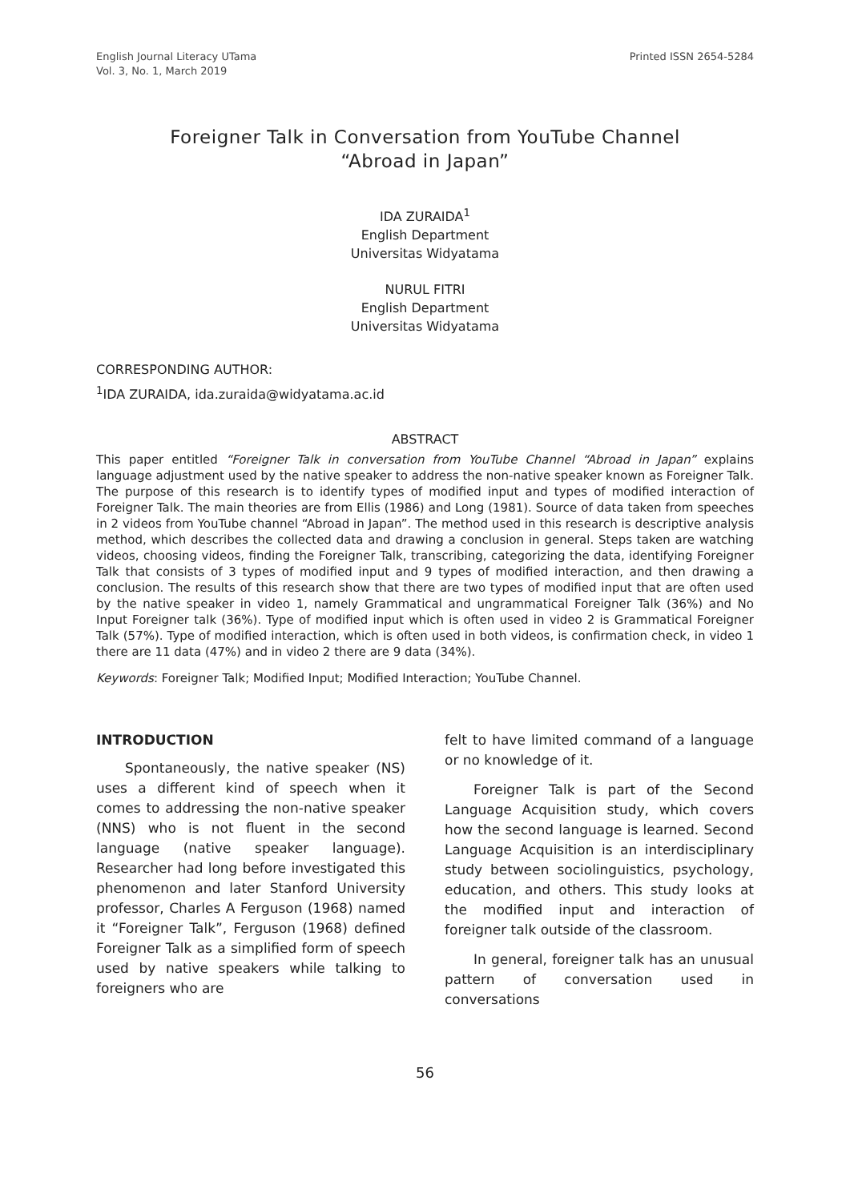English Journal Literacy UTama
Vol. 3, No. 1, March 2019
Printed ISSN 2654-5284
Foreigner Talk in Conversation from YouTube Channel
“Abroad in Japan”
IDA ZURAIDA<sup>1</sup>
English Department
Universitas Widyatama
NURUL FITRI
English Department
Universitas Widyatama
CORRESPONDING AUTHOR:
<sup>1</sup> IDA ZURAIDA, ida.zuraida@widyatama.ac.id
ABSTRACT
This paper entitled “Foreigner Talk in conversation from YouTube Channel “Abroad in Japan” explains language adjustment used by the native speaker to address the non-native speaker known as Foreigner Talk. The purpose of this research is to identify types of modified input and types of modified interaction of Foreigner Talk. The main theories are from Ellis (1986) and Long (1981). Source of data taken from speeches in 2 videos from YouTube channel “Abroad in Japan”. The method used in this research is descriptive analysis method, which describes the collected data and drawing a conclusion in general. Steps taken are watching videos, choosing videos, finding the Foreigner Talk, transcribing, categorizing the data, identifying Foreigner Talk that consists of 3 types of modified input and 9 types of modified interaction, and then drawing a conclusion. The results of this research show that there are two types of modified input that are often used by the native speaker in video 1, namely Grammatical and ungrammatical Foreigner Talk (36%) and No Input Foreigner talk (36%). Type of modified input which is often used in video 2 is Grammatical Foreigner Talk (57%). Type of modified interaction, which is often used in both videos, is confirmation check, in video 1 there are 11 data (47%) and in video 2 there are 9 data (34%).
Keywords: Foreigner Talk; Modified Input; Modified Interaction; YouTube Channel.
INTRODUCTION
Spontaneously, the native speaker (NS) uses a different kind of speech when it comes to addressing the non-native speaker (NNS) who is not fluent in the second language (native speaker language). Researcher had long before investigated this phenomenon and later Stanford University professor, Charles A Ferguson (1968) named it “Foreigner Talk”, Ferguson (1968) defined Foreigner Talk as a simplified form of speech used by native speakers while talking to foreigners who are
felt to have limited command of a language or no knowledge of it.
Foreigner Talk is part of the Second Language Acquisition study, which covers how the second language is learned. Second Language Acquisition is an interdisciplinary study between sociolinguistics, psychology, education, and others. This study looks at the modified input and interaction of foreigner talk outside of the classroom.
In general, foreigner talk has an unusual pattern of conversation used in conversations
56